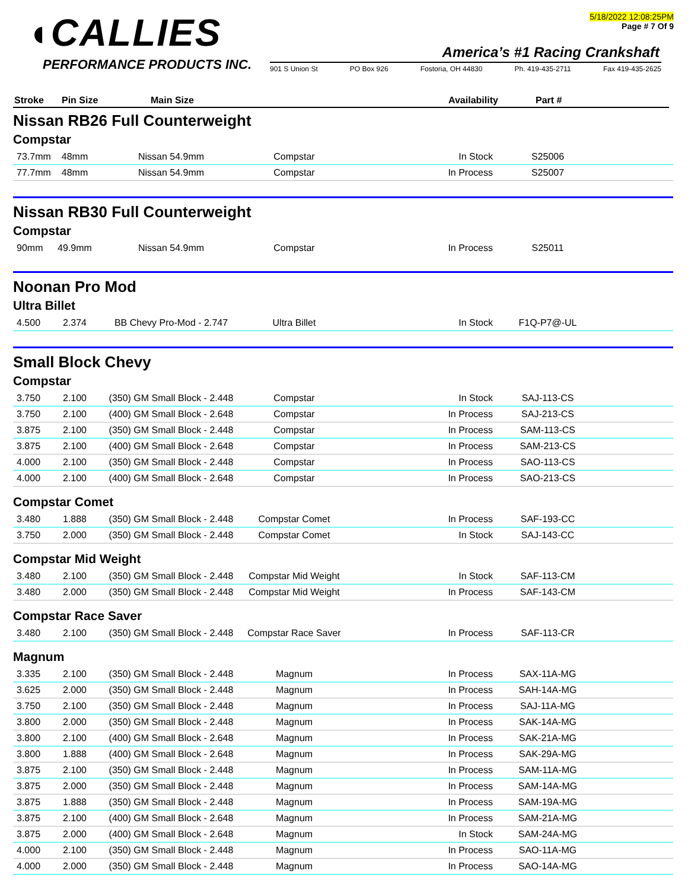◖CALLIES
PERFORMANCE PRODUCTS INC.
5/18/2022 12:08:25PM
Page # 7 Of 9
America’s #1 Racing Crankshaft
901 S Union St PO Box 926 Fostoria, OH 44830 Ph. 419-435-2711 Fax 419-435-2625
Stroke Pin Size Main Size Availability Part #
Nissan RB26 Full Counterweight
Compstar
| 73.7mm | 48mm | Nissan 54.9mm | Compstar | In Stock | S25006 | |
| 77.7mm | 48mm | Nissan 54.9mm | Compstar | In Process | S25007 | |
Nissan RB30 Full Counterweight
Compstar
| 90mm | 49.9mm | Nissan 54.9mm | Compstar | In Process | S25011 | |
Noonan Pro Mod
Ultra Billet
| 4.500 | 2.374 | BB Chevy Pro-Mod - 2.747 | Ultra Billet | In Stock | F1Q-P7@-UL | |
Small Block Chevy
Compstar
| 3.750 | 2.100 | (350) GM Small Block - 2.448 | Compstar | In Stock | SAJ-113-CS | |
| 3.750 | 2.100 | (400) GM Small Block - 2.648 | Compstar | In Process | SAJ-213-CS | |
| 3.875 | 2.100 | (350) GM Small Block - 2.448 | Compstar | In Process | SAM-113-CS | |
| 3.875 | 2.100 | (400) GM Small Block - 2.648 | Compstar | In Process | SAM-213-CS | |
| 4.000 | 2.100 | (350) GM Small Block - 2.448 | Compstar | In Process | SAO-113-CS | |
| 4.000 | 2.100 | (400) GM Small Block - 2.648 | Compstar | In Process | SAO-213-CS | |
Compstar Comet
| 3.480 | 1.888 | (350) GM Small Block - 2.448 | Compstar Comet | In Process | SAF-193-CC | |
| 3.750 | 2.000 | (350) GM Small Block - 2.448 | Compstar Comet | In Stock | SAJ-143-CC | |
Compstar Mid Weight
| 3.480 | 2.100 | (350) GM Small Block - 2.448 | Compstar Mid Weight | In Stock | SAF-113-CM | |
| 3.480 | 2.000 | (350) GM Small Block - 2.448 | Compstar Mid Weight | In Process | SAF-143-CM | |
Compstar Race Saver
| 3.480 | 2.100 | (350) GM Small Block - 2.448 | Compstar Race Saver | In Process | SAF-113-CR | |
Magnum
| 3.335 | 2.100 | (350) GM Small Block - 2.448 | Magnum | In Process | SAX-11A-MG | |
| 3.625 | 2.000 | (350) GM Small Block - 2.448 | Magnum | In Process | SAH-14A-MG | |
| 3.750 | 2.100 | (350) GM Small Block - 2.448 | Magnum | In Process | SAJ-11A-MG | |
| 3.800 | 2.000 | (350) GM Small Block - 2.448 | Magnum | In Process | SAK-14A-MG | |
| 3.800 | 2.100 | (400) GM Small Block - 2.648 | Magnum | In Process | SAK-21A-MG | |
| 3.800 | 1.888 | (400) GM Small Block - 2.648 | Magnum | In Process | SAK-29A-MG | |
| 3.875 | 2.100 | (350) GM Small Block - 2.448 | Magnum | In Process | SAM-11A-MG | |
| 3.875 | 2.000 | (350) GM Small Block - 2.448 | Magnum | In Process | SAM-14A-MG | |
| 3.875 | 1.888 | (350) GM Small Block - 2.448 | Magnum | In Process | SAM-19A-MG | |
| 3.875 | 2.100 | (400) GM Small Block - 2.648 | Magnum | In Process | SAM-21A-MG | |
| 3.875 | 2.000 | (400) GM Small Block - 2.648 | Magnum | In Stock | SAM-24A-MG | |
| 4.000 | 2.100 | (350) GM Small Block - 2.448 | Magnum | In Process | SAO-11A-MG | |
| 4.000 | 2.000 | (350) GM Small Block - 2.448 | Magnum | In Process | SAO-14A-MG | |